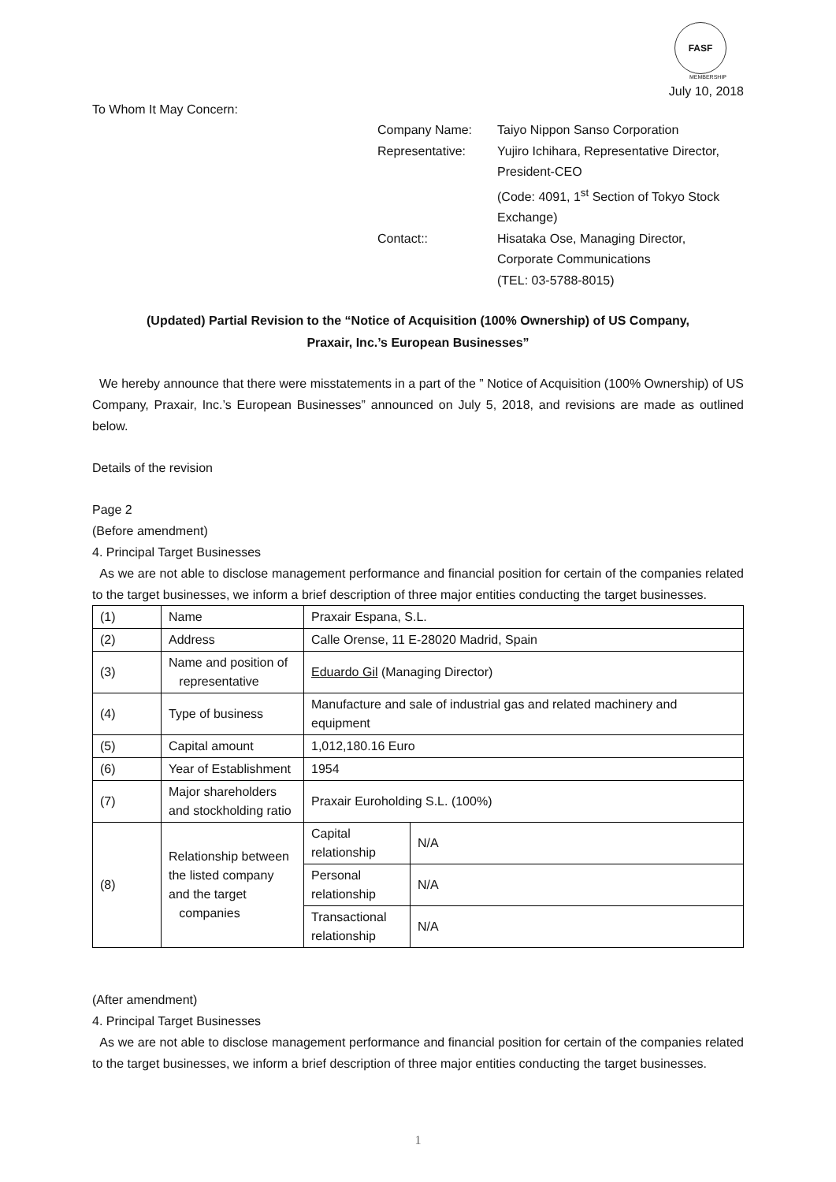FASF
MEMBERSHIP
July 10, 2018
To Whom It May Concern:
| Company Name: | Taiyo Nippon Sanso Corporation |
| Representative: | Yujiro Ichihara, Representative Director, President-CEO (Code: 4091, 1<sup>st</sup> Section of Tokyo Stock Exchange) |
| Contact:: | Hisataka Ose, Managing Director, Corporate Communications (TEL: 03-5788-8015) |
(Updated) Partial Revision to the “Notice of Acquisition (100% Ownership) of US Company,
Praxair, Inc.’s European Businesses”
We hereby announce that there were misstatements in a part of the ” Notice of Acquisition (100% Ownership) of US Company, Praxair, Inc.’s European Businesses” announced on July 5, 2018, and revisions are made as outlined below.
Details of the revision
Page 2
(Before amendment)
4. Principal Target Businesses
As we are not able to disclose management performance and financial position for certain of the companies related to the target businesses, we inform a brief description of three major entities conducting the target businesses.
| (1) | Name | Praxair Espana, S.L. | |
| (2) | Address | Calle Orense, 11 E-28020 Madrid, Spain | |
| (3) | Name and position of representative | Eduardo Gil (Managing Director) | |
| (4) | Type of business | Manufacture and sale of industrial gas and related machinery and equipment | |
| (5) | Capital amount | 1,012,180.16 Euro | |
| (6) | Year of Establishment | 1954 | |
| (7) | Major shareholders and stockholding ratio | Praxair Euroholding S.L. (100%) | |
| (8) | Relationship between the listed company and the target companies | Capital relationship | N/A |
| | | Personal relationship | N/A |
| | | Transactional relationship | N/A |
(After amendment)
4. Principal Target Businesses
As we are not able to disclose management performance and financial position for certain of the companies related to the target businesses, we inform a brief description of three major entities conducting the target businesses.
1